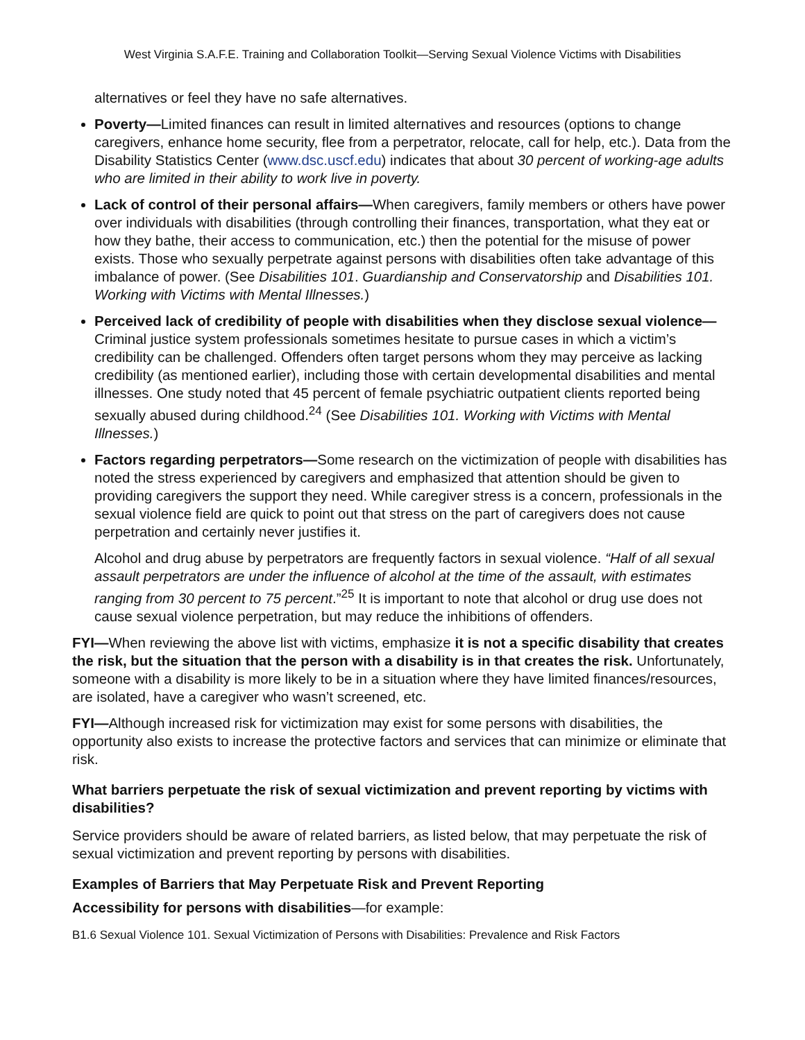West Virginia S.A.F.E. Training and Collaboration Toolkit—Serving Sexual Violence Victims with Disabilities
alternatives or feel they have no safe alternatives.
Poverty—Limited finances can result in limited alternatives and resources (options to change caregivers, enhance home security, flee from a perpetrator, relocate, call for help, etc.). Data from the Disability Statistics Center (www.dsc.uscf.edu) indicates that about 30 percent of working-age adults who are limited in their ability to work live in poverty.
Lack of control of their personal affairs—When caregivers, family members or others have power over individuals with disabilities (through controlling their finances, transportation, what they eat or how they bathe, their access to communication, etc.) then the potential for the misuse of power exists. Those who sexually perpetrate against persons with disabilities often take advantage of this imbalance of power. (See Disabilities 101. Guardianship and Conservatorship and Disabilities 101. Working with Victims with Mental Illnesses.)
Perceived lack of credibility of people with disabilities when they disclose sexual violence—Criminal justice system professionals sometimes hesitate to pursue cases in which a victim’s credibility can be challenged. Offenders often target persons whom they may perceive as lacking credibility (as mentioned earlier), including those with certain developmental disabilities and mental illnesses. One study noted that 45 percent of female psychiatric outpatient clients reported being sexually abused during childhood.<sup>24</sup> (See Disabilities 101. Working with Victims with Mental Illnesses.)
Factors regarding perpetrators—Some research on the victimization of people with disabilities has noted the stress experienced by caregivers and emphasized that attention should be given to providing caregivers the support they need. While caregiver stress is a concern, professionals in the sexual violence field are quick to point out that stress on the part of caregivers does not cause perpetration and certainly never justifies it.
Alcohol and drug abuse by perpetrators are frequently factors in sexual violence. “Half of all sexual assault perpetrators are under the influence of alcohol at the time of the assault, with estimates ranging from 30 percent to 75 percent.”<sup>25</sup> It is important to note that alcohol or drug use does not cause sexual violence perpetration, but may reduce the inhibitions of offenders.
FYI—When reviewing the above list with victims, emphasize it is not a specific disability that creates the risk, but the situation that the person with a disability is in that creates the risk. Unfortunately, someone with a disability is more likely to be in a situation where they have limited finances/resources, are isolated, have a caregiver who wasn’t screened, etc.
FYI—Although increased risk for victimization may exist for some persons with disabilities, the opportunity also exists to increase the protective factors and services that can minimize or eliminate that risk.
What barriers perpetuate the risk of sexual victimization and prevent reporting by victims with disabilities?
Service providers should be aware of related barriers, as listed below, that may perpetuate the risk of sexual victimization and prevent reporting by persons with disabilities.
Examples of Barriers that May Perpetuate Risk and Prevent Reporting
Accessibility for persons with disabilities—for example:
B1.6 Sexual Violence 101. Sexual Victimization of Persons with Disabilities: Prevalence and Risk Factors